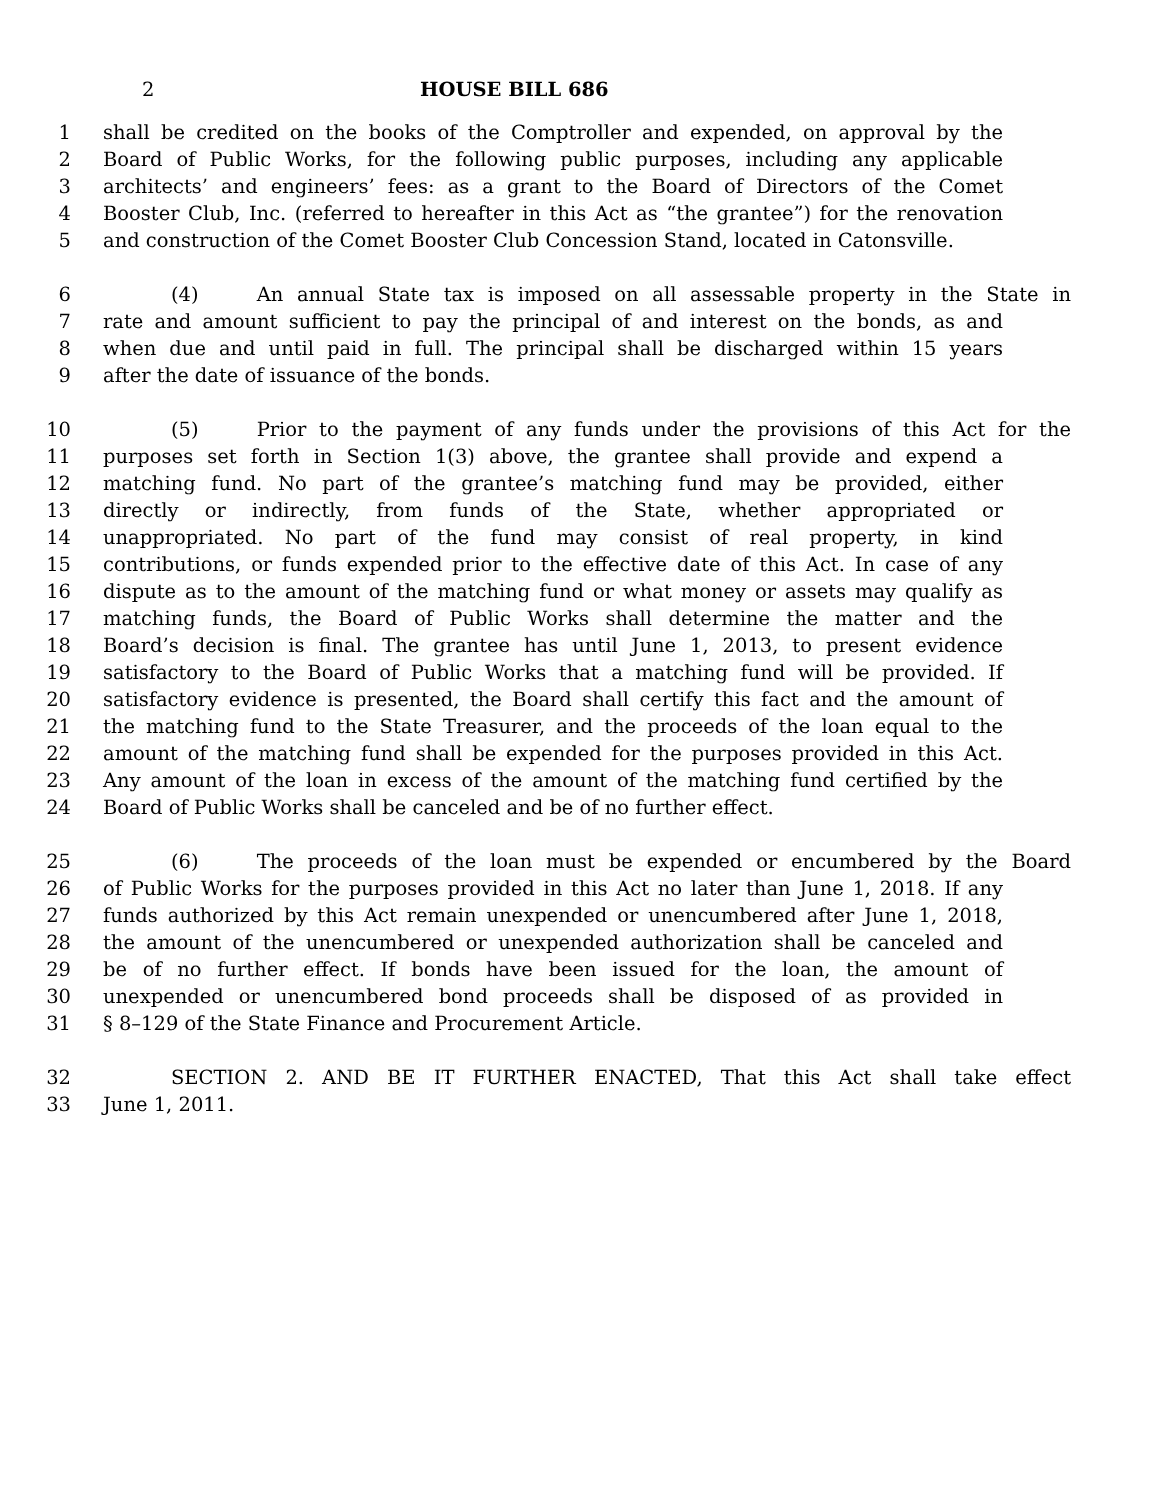2 HOUSE BILL 686
1 shall be credited on the books of the Comptroller and expended, on approval by the
2 Board of Public Works, for the following public purposes, including any applicable
3 architects’ and engineers’ fees: as a grant to the Board of Directors of the Comet
4 Booster Club, Inc. (referred to hereafter in this Act as “the grantee”) for the renovation
5 and construction of the Comet Booster Club Concession Stand, located in Catonsville.
6 (4) An annual State tax is imposed on all assessable property in the State in
7 rate and amount sufficient to pay the principal of and interest on the bonds, as and
8 when due and until paid in full. The principal shall be discharged within 15 years
9 after the date of issuance of the bonds.
10 (5) Prior to the payment of any funds under the provisions of this Act for the
11 purposes set forth in Section 1(3) above, the grantee shall provide and expend a
12 matching fund. No part of the grantee’s matching fund may be provided, either
13 directly or indirectly, from funds of the State, whether appropriated or
14 unappropriated. No part of the fund may consist of real property, in kind
15 contributions, or funds expended prior to the effective date of this Act. In case of any
16 dispute as to the amount of the matching fund or what money or assets may qualify as
17 matching funds, the Board of Public Works shall determine the matter and the
18 Board’s decision is final. The grantee has until June 1, 2013, to present evidence
19 satisfactory to the Board of Public Works that a matching fund will be provided. If
20 satisfactory evidence is presented, the Board shall certify this fact and the amount of
21 the matching fund to the State Treasurer, and the proceeds of the loan equal to the
22 amount of the matching fund shall be expended for the purposes provided in this Act.
23 Any amount of the loan in excess of the amount of the matching fund certified by the
24 Board of Public Works shall be canceled and be of no further effect.
25 (6) The proceeds of the loan must be expended or encumbered by the Board
26 of Public Works for the purposes provided in this Act no later than June 1, 2018. If any
27 funds authorized by this Act remain unexpended or unencumbered after June 1, 2018,
28 the amount of the unencumbered or unexpended authorization shall be canceled and
29 be of no further effect. If bonds have been issued for the loan, the amount of
30 unexpended or unencumbered bond proceeds shall be disposed of as provided in
31 § 8–129 of the State Finance and Procurement Article.
32 SECTION 2. AND BE IT FURTHER ENACTED, That this Act shall take effect
33 June 1, 2011.